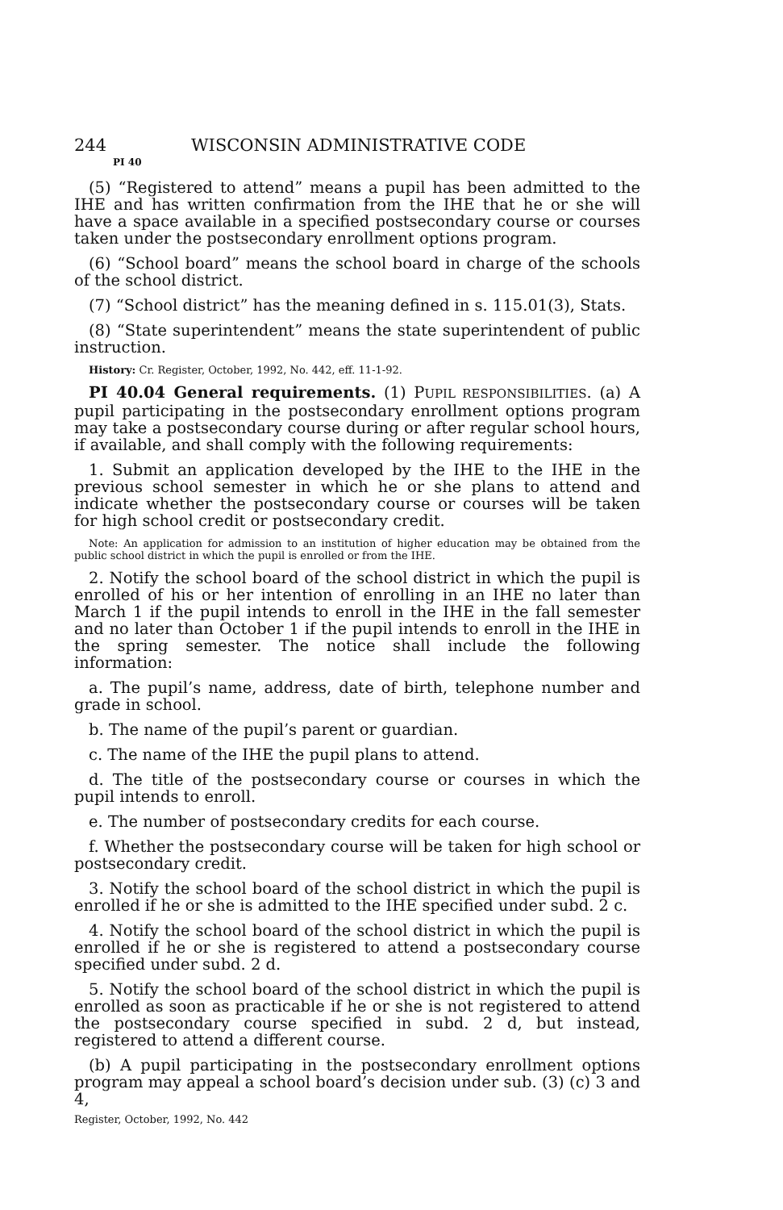244 WISCONSIN ADMINISTRATIVE CODE
PI 40
(5) “Registered to attend” means a pupil has been admitted to the IHE and has written confirmation from the IHE that he or she will have a space available in a specified postsecondary course or courses taken under the postsecondary enrollment options program.
(6) “School board” means the school board in charge of the schools of the school district.
(7) “School district” has the meaning defined in s. 115.01(3), Stats.
(8) “State superintendent” means the state superintendent of public instruction.
History: Cr. Register, October, 1992, No. 442, eff. 11-1-92.
PI 40.04 General requirements. (1) PUPIL RESPONSIBILITIES. (a) A pupil participating in the postsecondary enrollment options program may take a postsecondary course during or after regular school hours, if available, and shall comply with the following requirements:
1. Submit an application developed by the IHE to the IHE in the previous school semester in which he or she plans to attend and indicate whether the postsecondary course or courses will be taken for high school credit or postsecondary credit.
Note: An application for admission to an institution of higher education may be obtained from the public school district in which the pupil is enrolled or from the IHE.
2. Notify the school board of the school district in which the pupil is enrolled of his or her intention of enrolling in an IHE no later than March 1 if the pupil intends to enroll in the IHE in the fall semester and no later than October 1 if the pupil intends to enroll in the IHE in the spring semester. The notice shall include the following information:
a. The pupil’s name, address, date of birth, telephone number and grade in school.
b. The name of the pupil’s parent or guardian.
c. The name of the IHE the pupil plans to attend.
d. The title of the postsecondary course or courses in which the pupil intends to enroll.
e. The number of postsecondary credits for each course.
f. Whether the postsecondary course will be taken for high school or postsecondary credit.
3. Notify the school board of the school district in which the pupil is enrolled if he or she is admitted to the IHE specified under subd. 2 c.
4. Notify the school board of the school district in which the pupil is enrolled if he or she is registered to attend a postsecondary course specified under subd. 2 d.
5. Notify the school board of the school district in which the pupil is enrolled as soon as practicable if he or she is not registered to attend the postsecondary course specified in subd. 2 d, but instead, registered to attend a different course.
(b) A pupil participating in the postsecondary enrollment options program may appeal a school board’s decision under sub. (3) (c) 3 and 4,
Register, October, 1992, No. 442